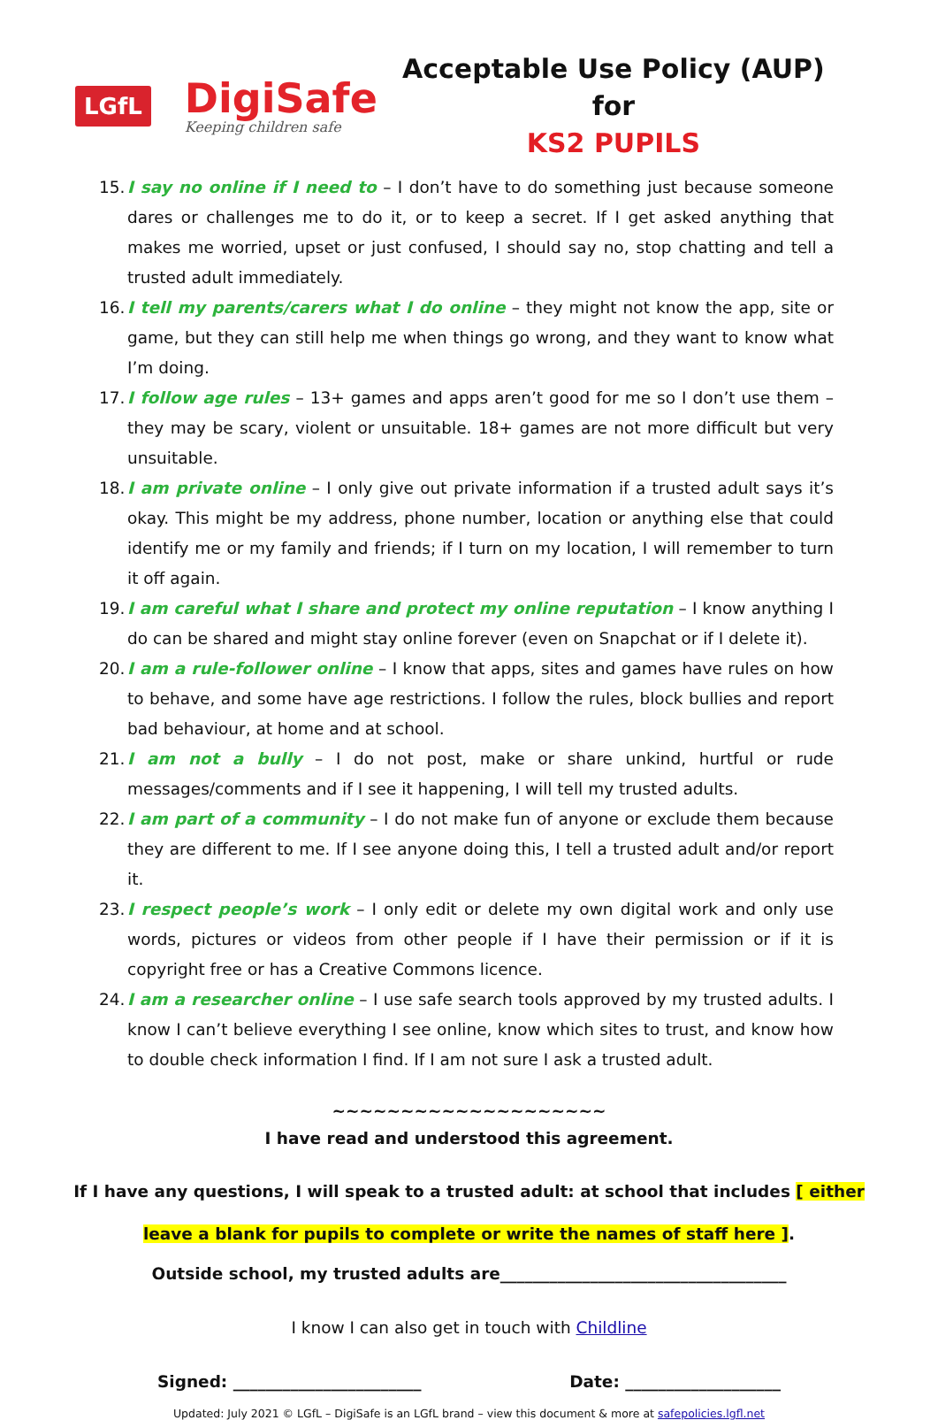LGfL
DigiSafe
Keeping children safe
Acceptable Use Policy (AUP) for
KS2 PUPILS
15. I say no online if I need to – I don’t have to do something just because someone dares or challenges me to do it, or to keep a secret. If I get asked anything that makes me worried, upset or just confused, I should say no, stop chatting and tell a trusted adult immediately.
16. I tell my parents/carers what I do online – they might not know the app, site or game, but they can still help me when things go wrong, and they want to know what I’m doing.
17. I follow age rules – 13+ games and apps aren’t good for me so I don’t use them – they may be scary, violent or unsuitable. 18+ games are not more difficult but very unsuitable.
18. I am private online – I only give out private information if a trusted adult says it’s okay. This might be my address, phone number, location or anything else that could identify me or my family and friends; if I turn on my location, I will remember to turn it off again.
19. I am careful what I share and protect my online reputation – I know anything I do can be shared and might stay online forever (even on Snapchat or if I delete it).
20. I am a rule-follower online – I know that apps, sites and games have rules on how to behave, and some have age restrictions. I follow the rules, block bullies and report bad behaviour, at home and at school.
21. I am not a bully – I do not post, make or share unkind, hurtful or rude messages/comments and if I see it happening, I will tell my trusted adults.
22. I am part of a community – I do not make fun of anyone or exclude them because they are different to me. If I see anyone doing this, I tell a trusted adult and/or report it.
23. I respect people’s work – I only edit or delete my own digital work and only use words, pictures or videos from other people if I have their permission or if it is copyright free or has a Creative Commons licence.
24. I am a researcher online – I use safe search tools approved by my trusted adults. I know I can’t believe everything I see online, know which sites to trust, and know how to double check information I find. If I am not sure I ask a trusted adult.
~~~~~~~~~~~~~~~~~~~~
I have read and understood this agreement.
If I have any questions, I will speak to a trusted adult: at school that includes [ either
leave a blank for pupils to complete or write the names of staff here ].
Outside school, my trusted adults are___________________________________
I know I can also get in touch with Childline
Signed: _______________________ Date: ___________________
Updated: July 2021 © LGfL – DigiSafe is an LGfL brand – view this document & more at safepolicies.lgfl.net